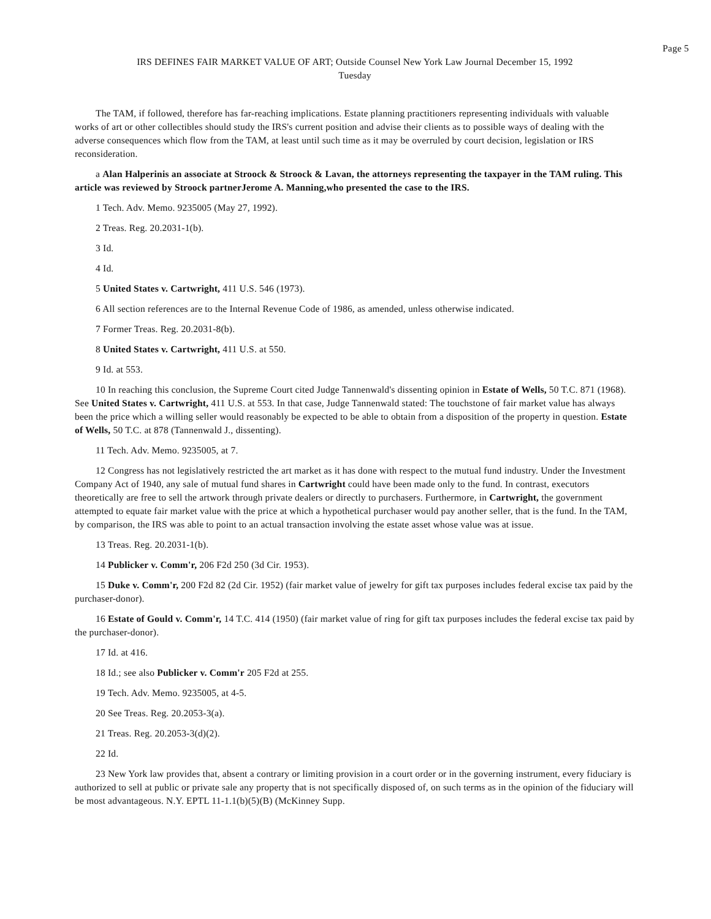Page 5
IRS DEFINES FAIR MARKET VALUE OF ART; Outside Counsel New York Law Journal December 15, 1992
Tuesday
The TAM, if followed, therefore has far-reaching implications. Estate planning practitioners representing individuals with valuable works of art or other collectibles should study the IRS's current position and advise their clients as to possible ways of dealing with the adverse consequences which flow from the TAM, at least until such time as it may be overruled by court decision, legislation or IRS reconsideration.
a Alan Halperinis an associate at Stroock & Stroock & Lavan, the attorneys representing the taxpayer in the TAM ruling. This article was reviewed by Stroock partnerJerome A. Manning,who presented the case to the IRS.
1 Tech. Adv. Memo. 9235005 (May 27, 1992).
2 Treas. Reg. 20.2031-1(b).
3 Id.
4 Id.
5 United States v. Cartwright, 411 U.S. 546 (1973).
6 All section references are to the Internal Revenue Code of 1986, as amended, unless otherwise indicated.
7 Former Treas. Reg. 20.2031-8(b).
8 United States v. Cartwright, 411 U.S. at 550.
9 Id. at 553.
10 In reaching this conclusion, the Supreme Court cited Judge Tannenwald's dissenting opinion in Estate of Wells, 50 T.C. 871 (1968). See United States v. Cartwright, 411 U.S. at 553. In that case, Judge Tannenwald stated: The touchstone of fair market value has always been the price which a willing seller would reasonably be expected to be able to obtain from a disposition of the property in question. Estate of Wells, 50 T.C. at 878 (Tannenwald J., dissenting).
11 Tech. Adv. Memo. 9235005, at 7.
12 Congress has not legislatively restricted the art market as it has done with respect to the mutual fund industry. Under the Investment Company Act of 1940, any sale of mutual fund shares in Cartwright could have been made only to the fund. In contrast, executors theoretically are free to sell the artwork through private dealers or directly to purchasers. Furthermore, in Cartwright, the government attempted to equate fair market value with the price at which a hypothetical purchaser would pay another seller, that is the fund. In the TAM, by comparison, the IRS was able to point to an actual transaction involving the estate asset whose value was at issue.
13 Treas. Reg. 20.2031-1(b).
14 Publicker v. Comm'r, 206 F2d 250 (3d Cir. 1953).
15 Duke v. Comm'r, 200 F2d 82 (2d Cir. 1952) (fair market value of jewelry for gift tax purposes includes federal excise tax paid by the purchaser-donor).
16 Estate of Gould v. Comm'r, 14 T.C. 414 (1950) (fair market value of ring for gift tax purposes includes the federal excise tax paid by the purchaser-donor).
17 Id. at 416.
18 Id.; see also Publicker v. Comm'r 205 F2d at 255.
19 Tech. Adv. Memo. 9235005, at 4-5.
20 See Treas. Reg. 20.2053-3(a).
21 Treas. Reg. 20.2053-3(d)(2).
22 Id.
23 New York law provides that, absent a contrary or limiting provision in a court order or in the governing instrument, every fiduciary is authorized to sell at public or private sale any property that is not specifically disposed of, on such terms as in the opinion of the fiduciary will be most advantageous. N.Y. EPTL 11-1.1(b)(5)(B) (McKinney Supp.